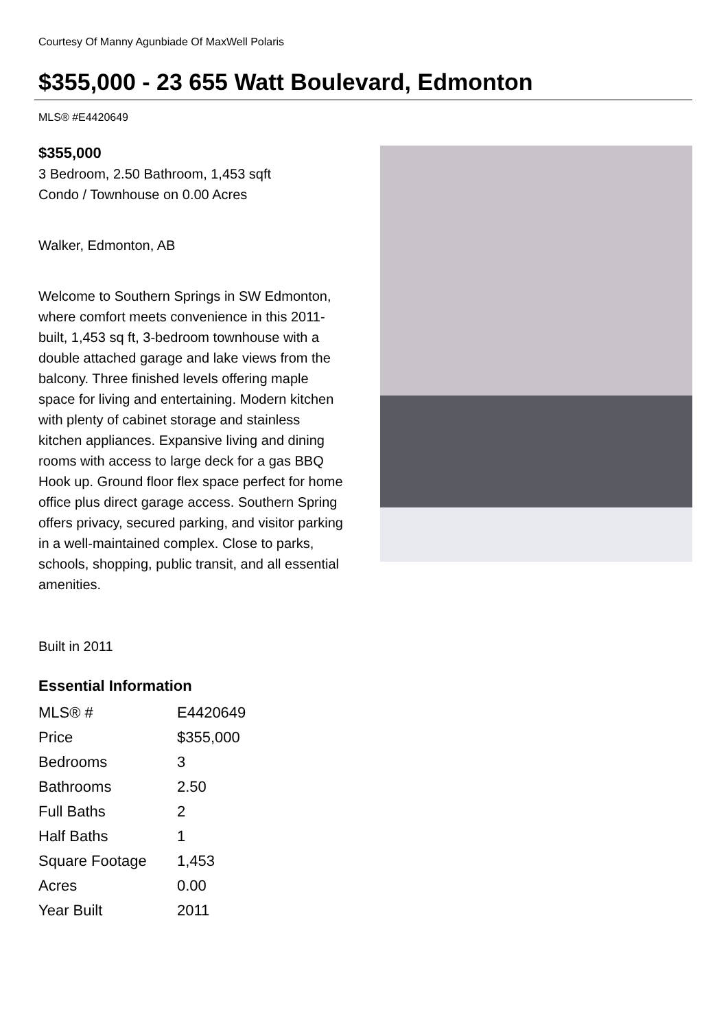Courtesy Of Manny Agunbiade Of MaxWell Polaris
$355,000 - 23 655 Watt Boulevard, Edmonton
MLS® #E4420649
$355,000
3 Bedroom, 2.50 Bathroom, 1,453 sqft
Condo / Townhouse on 0.00 Acres
Walker, Edmonton, AB
Welcome to Southern Springs in SW Edmonton, where comfort meets convenience in this 2011-built, 1,453 sq ft, 3-bedroom townhouse with a double attached garage and lake views from the balcony. Three finished levels offering maple space for living and entertaining. Modern kitchen with plenty of cabinet storage and stainless kitchen appliances. Expansive living and dining rooms with access to large deck for a gas BBQ Hook up. Ground floor flex space perfect for home office plus direct garage access. Southern Spring offers privacy, secured parking, and visitor parking in a well-maintained complex. Close to parks, schools, shopping, public transit, and all essential amenities.
Built in 2011
Essential Information
| MLS® # | E4420649 |
| Price | $355,000 |
| Bedrooms | 3 |
| Bathrooms | 2.50 |
| Full Baths | 2 |
| Half Baths | 1 |
| Square Footage | 1,453 |
| Acres | 0.00 |
| Year Built | 2011 |